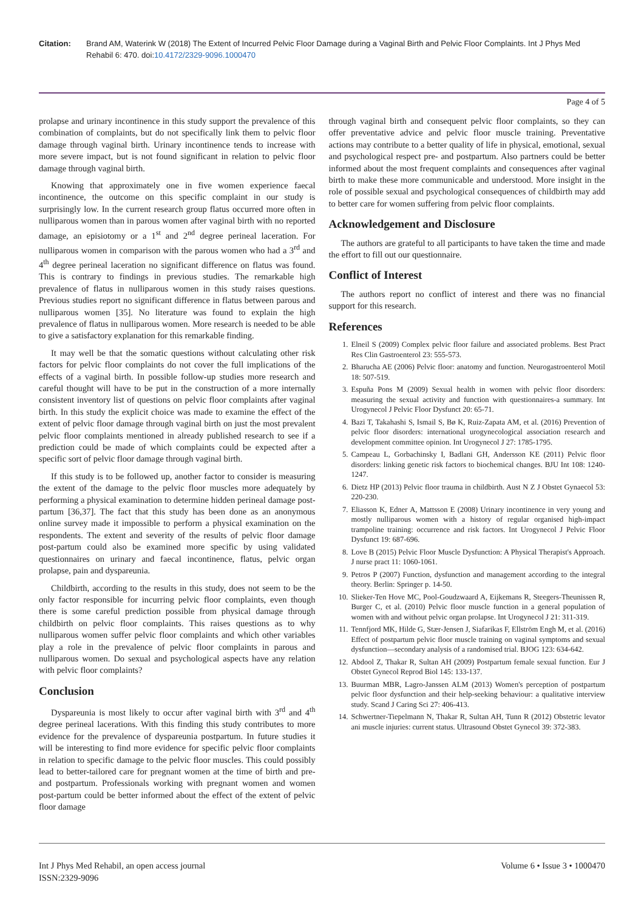Citation: Brand AM, Waterink W (2018) The Extent of Incurred Pelvic Floor Damage during a Vaginal Birth and Pelvic Floor Complaints. Int J Phys Med Rehabil 6: 470. doi:10.4172/2329-9096.1000470
Page 4 of 5
prolapse and urinary incontinence in this study support the prevalence of this combination of complaints, but do not specifically link them to pelvic floor damage through vaginal birth. Urinary incontinence tends to increase with more severe impact, but is not found significant in relation to pelvic floor damage through vaginal birth.
Knowing that approximately one in five women experience faecal incontinence, the outcome on this specific complaint in our study is surprisingly low. In the current research group flatus occurred more often in nulliparous women than in parous women after vaginal birth with no reported damage, an episiotomy or a 1<sup>st</sup> and 2<sup>nd</sup> degree perineal laceration. For nulliparous women in comparison with the parous women who had a 3<sup>rd</sup> and 4<sup>th</sup> degree perineal laceration no significant difference on flatus was found. This is contrary to findings in previous studies. The remarkable high prevalence of flatus in nulliparous women in this study raises questions. Previous studies report no significant difference in flatus between parous and nulliparous women [35]. No literature was found to explain the high prevalence of flatus in nulliparous women. More research is needed to be able to give a satisfactory explanation for this remarkable finding.
It may well be that the somatic questions without calculating other risk factors for pelvic floor complaints do not cover the full implications of the effects of a vaginal birth. In possible follow-up studies more research and careful thought will have to be put in the construction of a more internally consistent inventory list of questions on pelvic floor complaints after vaginal birth. In this study the explicit choice was made to examine the effect of the extent of pelvic floor damage through vaginal birth on just the most prevalent pelvic floor complaints mentioned in already published research to see if a prediction could be made of which complaints could be expected after a specific sort of pelvic floor damage through vaginal birth.
If this study is to be followed up, another factor to consider is measuring the extent of the damage to the pelvic floor muscles more adequately by performing a physical examination to determine hidden perineal damage post-partum [36,37]. The fact that this study has been done as an anonymous online survey made it impossible to perform a physical examination on the respondents. The extent and severity of the results of pelvic floor damage post-partum could also be examined more specific by using validated questionnaires on urinary and faecal incontinence, flatus, pelvic organ prolapse, pain and dyspareunia.
Childbirth, according to the results in this study, does not seem to be the only factor responsible for incurring pelvic floor complaints, even though there is some careful prediction possible from physical damage through childbirth on pelvic floor complaints. This raises questions as to why nulliparous women suffer pelvic floor complaints and which other variables play a role in the prevalence of pelvic floor complaints in parous and nulliparous women. Do sexual and psychological aspects have any relation with pelvic floor complaints?
Conclusion
Dyspareunia is most likely to occur after vaginal birth with 3<sup>rd</sup> and 4<sup>th</sup> degree perineal lacerations. With this finding this study contributes to more evidence for the prevalence of dyspareunia postpartum. In future studies it will be interesting to find more evidence for specific pelvic floor complaints in relation to specific damage to the pelvic floor muscles. This could possibly lead to better-tailored care for pregnant women at the time of birth and pre- and postpartum. Professionals working with pregnant women and women post-partum could be better informed about the effect of the extent of pelvic floor damage
through vaginal birth and consequent pelvic floor complaints, so they can offer preventative advice and pelvic floor muscle training. Preventative actions may contribute to a better quality of life in physical, emotional, sexual and psychological respect pre- and postpartum. Also partners could be better informed about the most frequent complaints and consequences after vaginal birth to make these more communicable and understood. More insight in the role of possible sexual and psychological consequences of childbirth may add to better care for women suffering from pelvic floor complaints.
Acknowledgement and Disclosure
The authors are grateful to all participants to have taken the time and made the effort to fill out our questionnaire.
Conflict of Interest
The authors report no conflict of interest and there was no financial support for this research.
References
1. Elneil S (2009) Complex pelvic floor failure and associated problems. Best Pract Res Clin Gastroenterol 23: 555-573.
2. Bharucha AE (2006) Pelvic floor: anatomy and function. Neurogastroenterol Motil 18: 507-519.
3. Espuña Pons M (2009) Sexual health in women with pelvic floor disorders: measuring the sexual activity and function with questionnaires-a summary. Int Urogynecol J Pelvic Floor Dysfunct 20: 65-71.
4. Bazi T, Takahashi S, Ismail S, Bø K, Ruiz-Zapata AM, et al. (2016) Prevention of pelvic floor disorders: international urogynecological association research and development committee opinion. Int Urogynecol J 27: 1785-1795.
5. Campeau L, Gorbachinsky I, Badlani GH, Andersson KE (2011) Pelvic floor disorders: linking genetic risk factors to biochemical changes. BJU Int 108: 1240-1247.
6. Dietz HP (2013) Pelvic floor trauma in childbirth. Aust N Z J Obstet Gynaecol 53: 220-230.
7. Eliasson K, Edner A, Mattsson E (2008) Urinary incontinence in very young and mostly nulliparous women with a history of regular organised high-impact trampoline training: occurrence and risk factors. Int Urogynecol J Pelvic Floor Dysfunct 19: 687-696.
8. Love B (2015) Pelvic Floor Muscle Dysfunction: A Physical Therapist's Approach. J nurse pract 11: 1060-1061.
9. Petros P (2007) Function, dysfunction and management according to the integral theory. Berlin: Springer p. 14-50.
10. Slieker-Ten Hove MC, Pool-Goudzwaard A, Eijkemans R, Steegers-Theunissen R, Burger C, et al. (2010) Pelvic floor muscle function in a general population of women with and without pelvic organ prolapse. Int Urogynecol J 21: 311-319.
11. Tennfjord MK, Hilde G, Stær-Jensen J, Siafarikas F, Ellström Engh M, et al. (2016) Effect of postpartum pelvic floor muscle training on vaginal symptoms and sexual dysfunction—secondary analysis of a randomised trial. BJOG 123: 634-642.
12. Abdool Z, Thakar R, Sultan AH (2009) Postpartum female sexual function. Eur J Obstet Gynecol Reprod Biol 145: 133-137.
13. Buurman MBR, Lagro-Janssen ALM (2013) Women's perception of postpartum pelvic floor dysfunction and their help-seeking behaviour: a qualitative interview study. Scand J Caring Sci 27: 406-413.
14. Schwertner-Tiepelmann N, Thakar R, Sultan AH, Tunn R (2012) Obstetric levator ani muscle injuries: current status. Ultrasound Obstet Gynecol 39: 372-383.
Int J Phys Med Rehabil, an open access journal
ISSN:2329-9096
Volume 6 • Issue 3 • 1000470